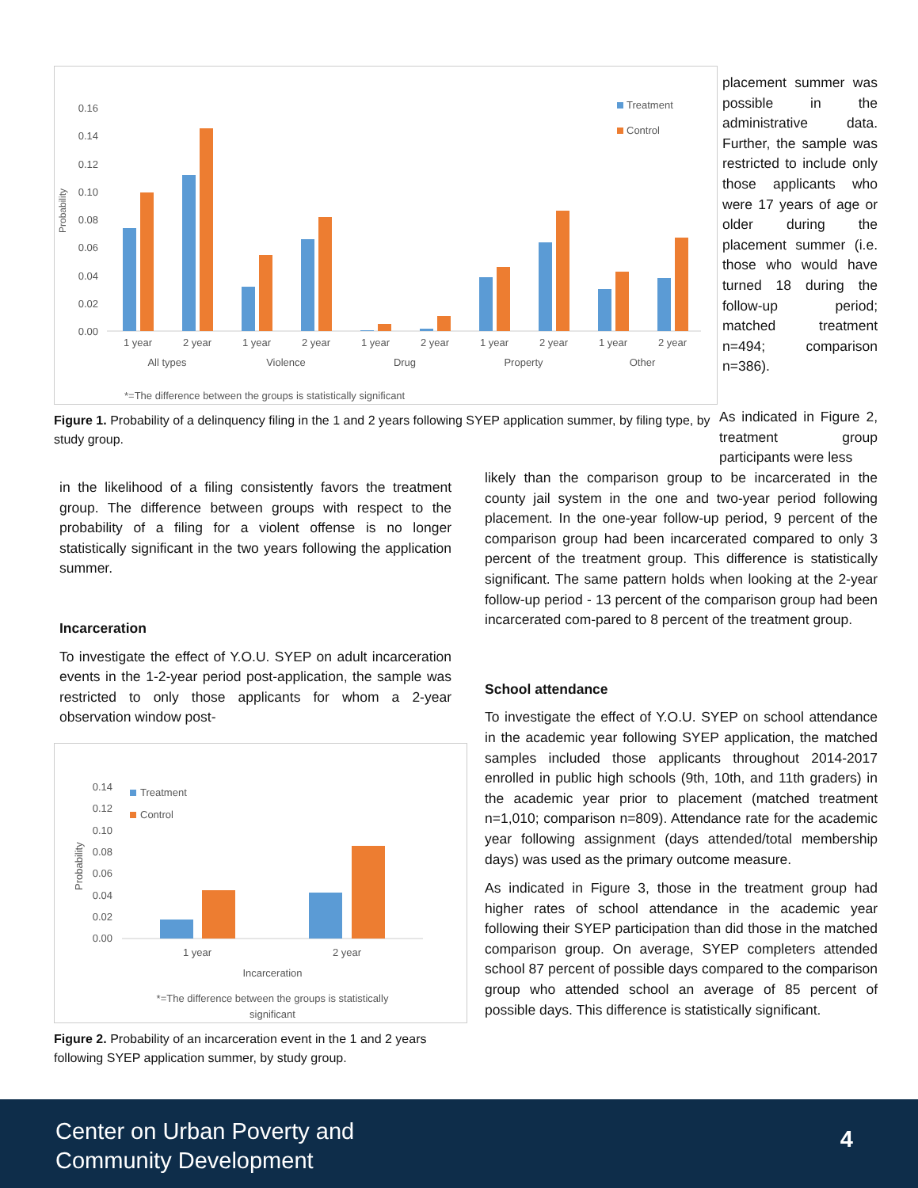Probability
0.16
0.14
0.12
0.10
0.08
0.06
0.04
0.02
0.00
1 year
2 year
1 year
2 year
1 year
2 year
1 year
2 year
1 year
2 year
All types
Violence
Drug
Property
Other
Treatment
Control
*=The difference between the groups is statistically significant
Figure 1. Probability of a delinquency filing in the 1 and 2 years following SYEP application summer, by filing type, by study group.
placement summer was possible in the administrative data. Further, the sample was restricted to include only those applicants who were 17 years of age or older during the placement summer (i.e. those who would have turned 18 during the follow-up period; matched treatment n=494; comparison n=386).
in the likelihood of a filing consistently favors the treatment group. The difference between groups with respect to the probability of a filing for a violent offense is no longer statistically significant in the two years following the application summer.
Incarceration
To investigate the effect of Y.O.U. SYEP on adult incarceration events in the 1-2-year period post-application, the sample was restricted to only those applicants for whom a 2-year observation window post-
Probability
0.14
0.12
0.10
0.08
0.06
0.04
0.02
0.00
1 year
2 year
Incarceration
*=The difference between the groups is statistically
significant
Treatment
Control
Figure 2. Probability of an incarceration event in the 1 and 2 years following SYEP application summer, by study group.
As indicated in Figure 2, treatment group participants were less
likely than the comparison group to be incarcerated in the county jail system in the one and two-year period following placement. In the one-year follow-up period, 9 percent of the comparison group had been incarcerated compared to only 3 percent of the treatment group. This difference is statistically significant. The same pattern holds when looking at the 2-year follow-up period - 13 percent of the comparison group had been incarcerated com-pared to 8 percent of the treatment group.
School attendance
To investigate the effect of Y.O.U. SYEP on school attendance in the academic year following SYEP application, the matched samples included those applicants throughout 2014-2017 enrolled in public high schools (9th, 10th, and 11th graders) in the academic year prior to placement (matched treatment n=1,010; comparison n=809). Attendance rate for the academic year following assignment (days attended/total membership days) was used as the primary outcome measure.
As indicated in Figure 3, those in the treatment group had higher rates of school attendance in the academic year following their SYEP participation than did those in the matched comparison group. On average, SYEP completers attended school 87 percent of possible days compared to the comparison group who attended school an average of 85 percent of possible days. This difference is statistically significant.
Center on Urban Poverty and
Community Development
4